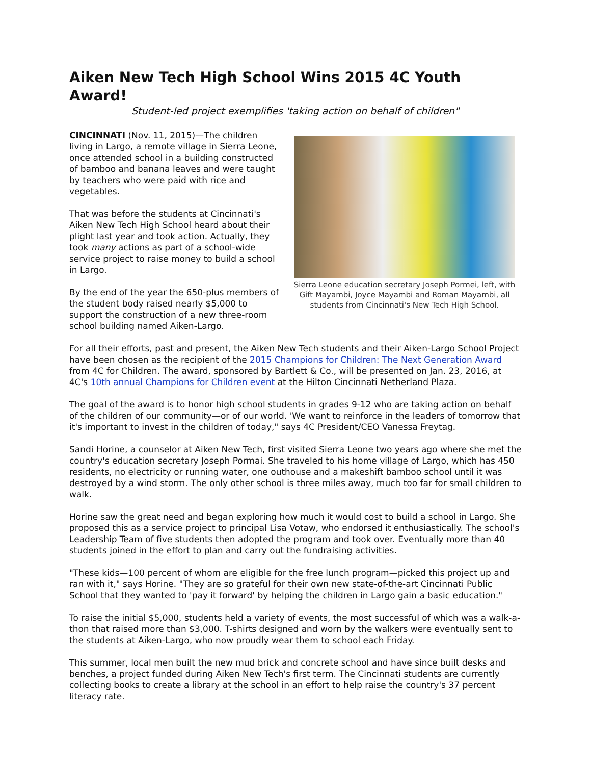Aiken New Tech High School Wins 2015 4C Youth Award!
Student-led project exemplifies 'taking action on behalf of children"
CINCINNATI (Nov. 11, 2015)—The children living in Largo, a remote village in Sierra Leone, once attended school in a building constructed of bamboo and banana leaves and were taught by teachers who were paid with rice and vegetables.
That was before the students at Cincinnati's Aiken New Tech High School heard about their plight last year and took action. Actually, they took many actions as part of a school-wide service project to raise money to build a school in Largo.
By the end of the year the 650-plus members of the student body raised nearly $5,000 to support the construction of a new three-room school building named Aiken-Largo.
Sierra Leone education secretary Joseph Pormei, left, with Gift Mayambi, Joyce Mayambi and Roman Mayambi, all students from Cincinnati's New Tech High School.
For all their efforts, past and present, the Aiken New Tech students and their Aiken-Largo School Project have been chosen as the recipient of the 2015 Champions for Children: The Next Generation Award from 4C for Children. The award, sponsored by Bartlett & Co., will be presented on Jan. 23, 2016, at 4C's 10th annual Champions for Children event at the Hilton Cincinnati Netherland Plaza.
The goal of the award is to honor high school students in grades 9-12 who are taking action on behalf of the children of our community—or of our world. 'We want to reinforce in the leaders of tomorrow that it's important to invest in the children of today," says 4C President/CEO Vanessa Freytag.
Sandi Horine, a counselor at Aiken New Tech, first visited Sierra Leone two years ago where she met the country's education secretary Joseph Pormai. She traveled to his home village of Largo, which has 450 residents, no electricity or running water, one outhouse and a makeshift bamboo school until it was destroyed by a wind storm. The only other school is three miles away, much too far for small children to walk.
Horine saw the great need and began exploring how much it would cost to build a school in Largo. She proposed this as a service project to principal Lisa Votaw, who endorsed it enthusiastically. The school's Leadership Team of five students then adopted the program and took over. Eventually more than 40 students joined in the effort to plan and carry out the fundraising activities.
"These kids—100 percent of whom are eligible for the free lunch program—picked this project up and ran with it," says Horine. "They are so grateful for their own new state-of-the-art Cincinnati Public School that they wanted to 'pay it forward' by helping the children in Largo gain a basic education."
To raise the initial $5,000, students held a variety of events, the most successful of which was a walk-a-thon that raised more than $3,000. T-shirts designed and worn by the walkers were eventually sent to the students at Aiken-Largo, who now proudly wear them to school each Friday.
This summer, local men built the new mud brick and concrete school and have since built desks and benches, a project funded during Aiken New Tech's first term. The Cincinnati students are currently collecting books to create a library at the school in an effort to help raise the country's 37 percent literacy rate.